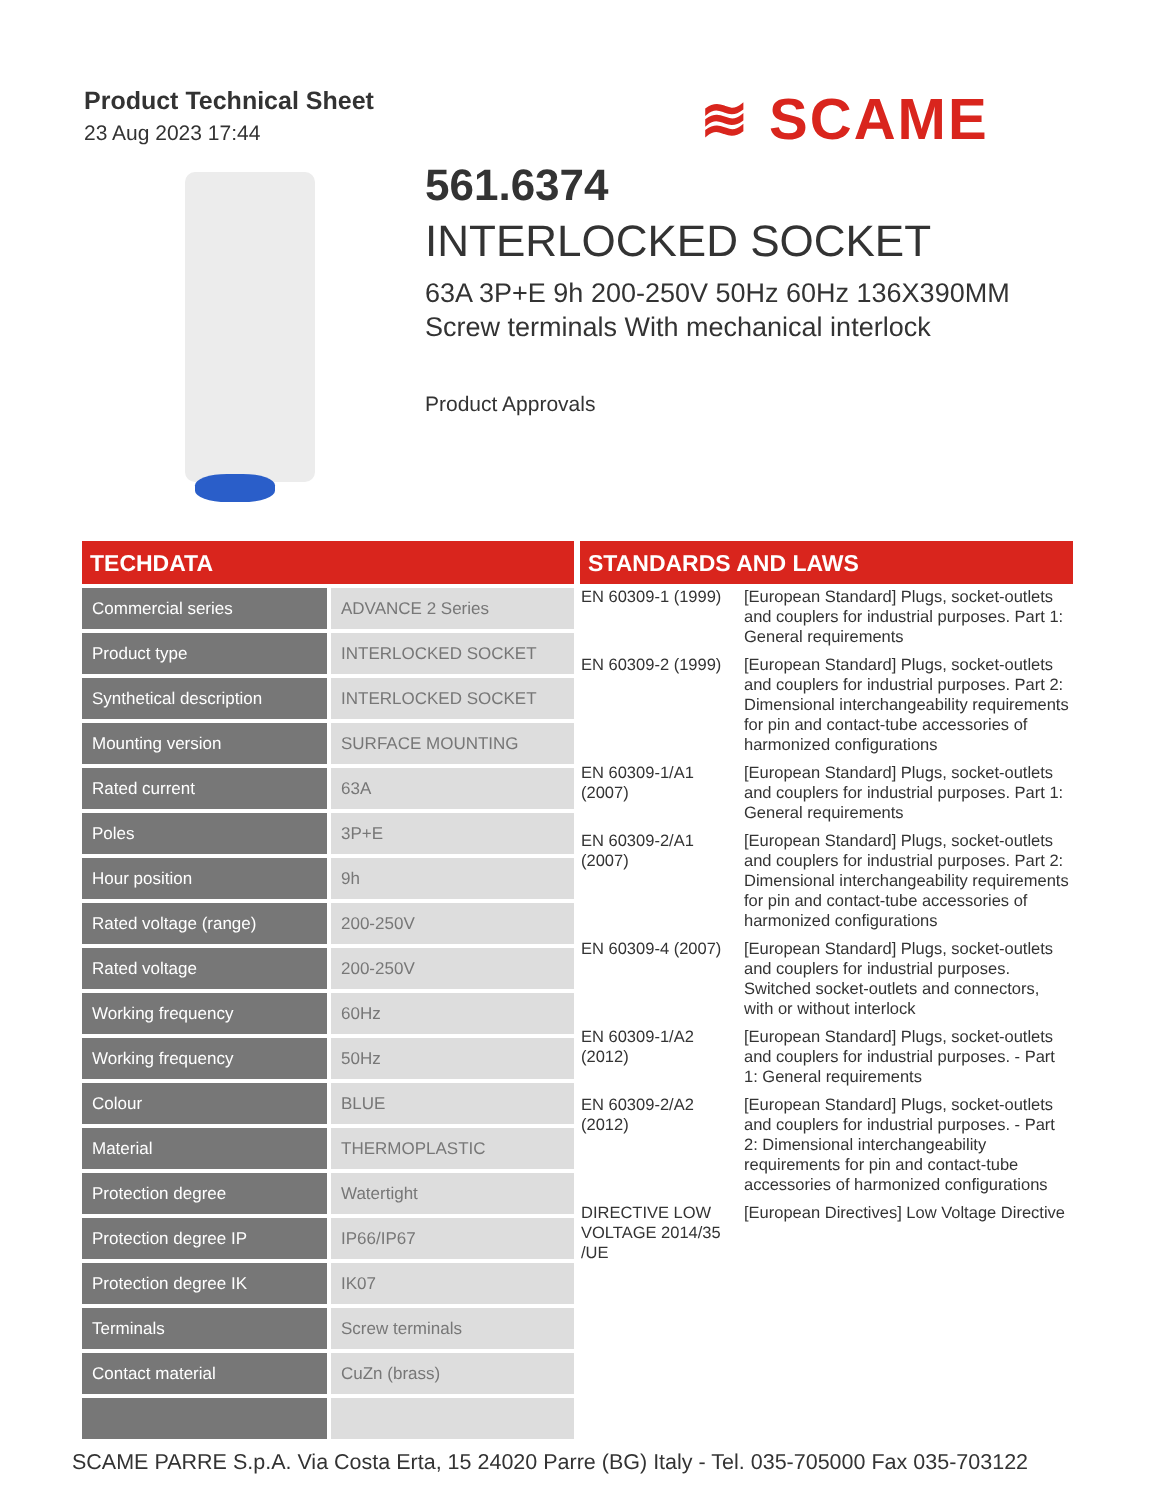Product Technical Sheet
23 Aug 2023 17:44
≋ SCAME
561.6374
INTERLOCKED SOCKET
63A 3P+E 9h 200-250V 50Hz 60Hz 136X390MM Screw terminals With mechanical interlock
Product Approvals
TECHDATA
| Commercial series | ADVANCE 2 Series |
| Product type | INTERLOCKED SOCKET |
| Synthetical description | INTERLOCKED SOCKET |
| Mounting version | SURFACE MOUNTING |
| Rated current | 63A |
| Poles | 3P+E |
| Hour position | 9h |
| Rated voltage (range) | 200-250V |
| Rated voltage | 200-250V |
| Working frequency | 60Hz |
| Working frequency | 50Hz |
| Colour | BLUE |
| Material | THERMOPLASTIC |
| Protection degree | Watertight |
| Protection degree IP | IP66/IP67 |
| Protection degree IK | IK07 |
| Terminals | Screw terminals |
| Contact material | CuZn (brass) |
STANDARDS AND LAWS
| EN 60309-1 (1999) | [European Standard] Plugs, socket-outlets and couplers for industrial purposes. Part 1: General requirements |
| EN 60309-2 (1999) | [European Standard] Plugs, socket-outlets and couplers for industrial purposes. Part 2: Dimensional interchangeability requirements for pin and contact-tube accessories of harmonized configurations |
| EN 60309-1/A1 (2007) | [European Standard] Plugs, socket-outlets and couplers for industrial purposes. Part 1: General requirements |
| EN 60309-2/A1 (2007) | [European Standard] Plugs, socket-outlets and couplers for industrial purposes. Part 2: Dimensional interchangeability requirements for pin and contact-tube accessories of harmonized configurations |
| EN 60309-4 (2007) | [European Standard] Plugs, socket-outlets and couplers for industrial purposes. Switched socket-outlets and connectors, with or without interlock |
| EN 60309-1/A2 (2012) | [European Standard] Plugs, socket-outlets and couplers for industrial purposes. - Part 1: General requirements |
| EN 60309-2/A2 (2012) | [European Standard] Plugs, socket-outlets and couplers for industrial purposes. - Part 2: Dimensional interchangeability requirements for pin and contact-tube accessories of harmonized configurations |
| DIRECTIVE LOW VOLTAGE 2014/35 /UE | [European Directives] Low Voltage Directive |
SCAME PARRE S.p.A. Via Costa Erta, 15 24020 Parre (BG) Italy - Tel. 035-705000 Fax 035-703122